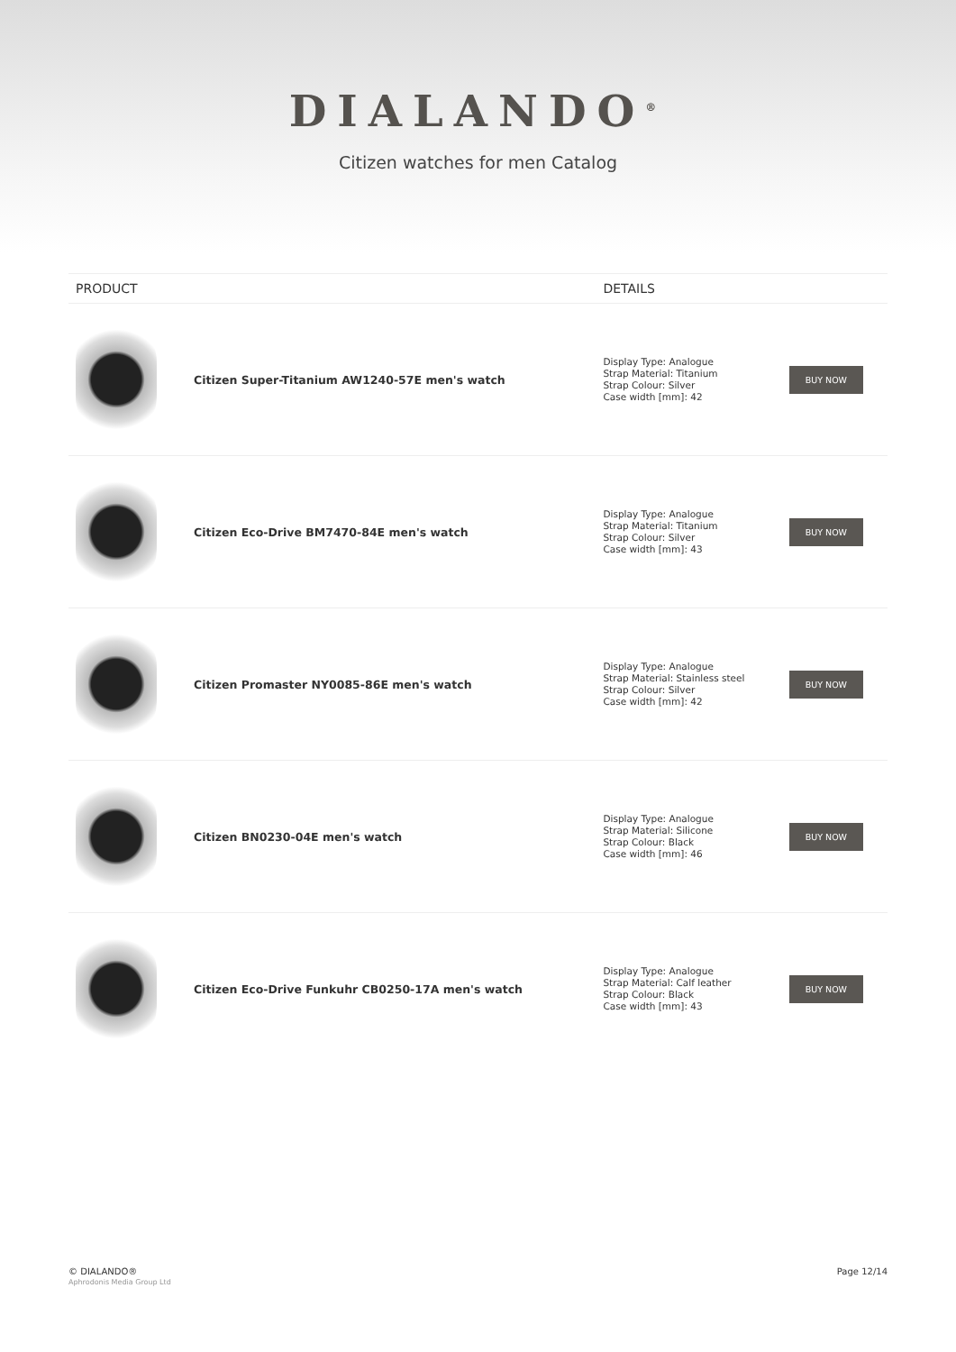DIALANDO<sup>®</sup>
Citizen watches for men Catalog
| PRODUCT | | DETAILS | |
| --- | --- | --- | --- |
| | Citizen Super-Titanium AW1240-57E men's watch | Display Type: Analogue Strap Material: Titanium Strap Colour: Silver Case width [mm]: 42 | BUY NOW |
| | Citizen Eco-Drive BM7470-84E men's watch | Display Type: Analogue Strap Material: Titanium Strap Colour: Silver Case width [mm]: 43 | BUY NOW |
| | Citizen Promaster NY0085-86E men's watch | Display Type: Analogue Strap Material: Stainless steel Strap Colour: Silver Case width [mm]: 42 | BUY NOW |
| | Citizen BN0230-04E men's watch | Display Type: Analogue Strap Material: Silicone Strap Colour: Black Case width [mm]: 46 | BUY NOW |
| | Citizen Eco-Drive Funkuhr CB0250-17A men's watch | Display Type: Analogue Strap Material: Calf leather Strap Colour: Black Case width [mm]: 43 | BUY NOW |
© DIALANDO®
Aphrodonis Media Group Ltd
Page 12/14